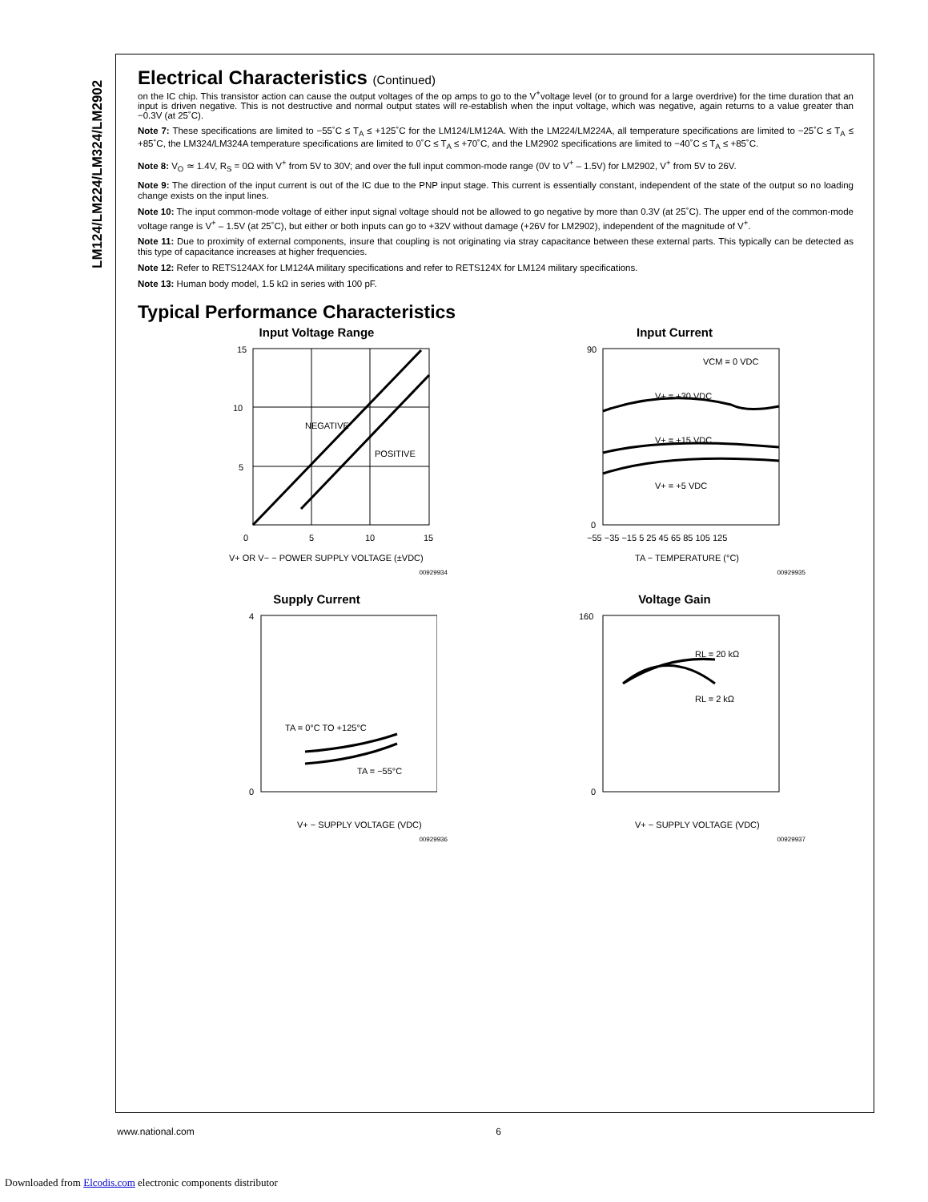LM124/LM224/LM324/LM2902
Electrical Characteristics (Continued)
on the IC chip. This transistor action can cause the output voltages of the op amps to go to the V<sup>+</sup>voltage level (or to ground for a large overdrive) for the time duration that an input is driven negative. This is not destructive and normal output states will re-establish when the input voltage, which was negative, again returns to a value greater than −0.3V (at 25˚C).
Note 7: These specifications are limited to −55˚C ≤ T<sub>A</sub> ≤ +125˚C for the LM124/LM124A. With the LM224/LM224A, all temperature specifications are limited to −25˚C ≤ T<sub>A</sub> ≤ +85˚C, the LM324/LM324A temperature specifications are limited to 0˚C ≤ T<sub>A</sub> ≤ +70˚C, and the LM2902 specifications are limited to −40˚C ≤ T<sub>A</sub> ≤ +85˚C.
Note 8: V<sub>O</sub> ≃ 1.4V, R<sub>S</sub> = 0Ω with V<sup>+</sup> from 5V to 30V; and over the full input common-mode range (0V to V<sup>+</sup> – 1.5V) for LM2902, V<sup>+</sup> from 5V to 26V.
Note 9: The direction of the input current is out of the IC due to the PNP input stage. This current is essentially constant, independent of the state of the output so no loading change exists on the input lines.
Note 10: The input common-mode voltage of either input signal voltage should not be allowed to go negative by more than 0.3V (at 25˚C). The upper end of the common-mode voltage range is V<sup>+</sup> – 1.5V (at 25˚C), but either or both inputs can go to +32V without damage (+26V for LM2902), independent of the magnitude of V<sup>+</sup>.
Note 11: Due to proximity of external components, insure that coupling is not originating via stray capacitance between these external parts. This typically can be detected as this type of capacitance increases at higher frequencies.
Note 12: Refer to RETS124AX for LM124A military specifications and refer to RETS124X for LM124 military specifications.
Note 13: Human body model, 1.5 kΩ in series with 100 pF.
Typical Performance Characteristics
Input Voltage Range
15
10
5
0
5
10
15
NEGATIVE
POSITIVE
V+ OR V− − POWER SUPPLY VOLTAGE (±VDC)
00929934
Input Current
90
0
VCM = 0 VDC
V+ = +30 VDC
V+ = +15 VDC
V+ = +5 VDC
−55 −35 −15 5 25 45 65 85 105 125
TA − TEMPERATURE (°C)
00929935
Supply Current
4
0
TA = 0°C TO +125°C
TA = −55°C
V+ − SUPPLY VOLTAGE (VDC)
00929936
Voltage Gain
160
0
RL = 20 kΩ
RL = 2 kΩ
V+ − SUPPLY VOLTAGE (VDC)
00929937
www.national.com 6
Downloaded from Elcodis.com electronic components distributor